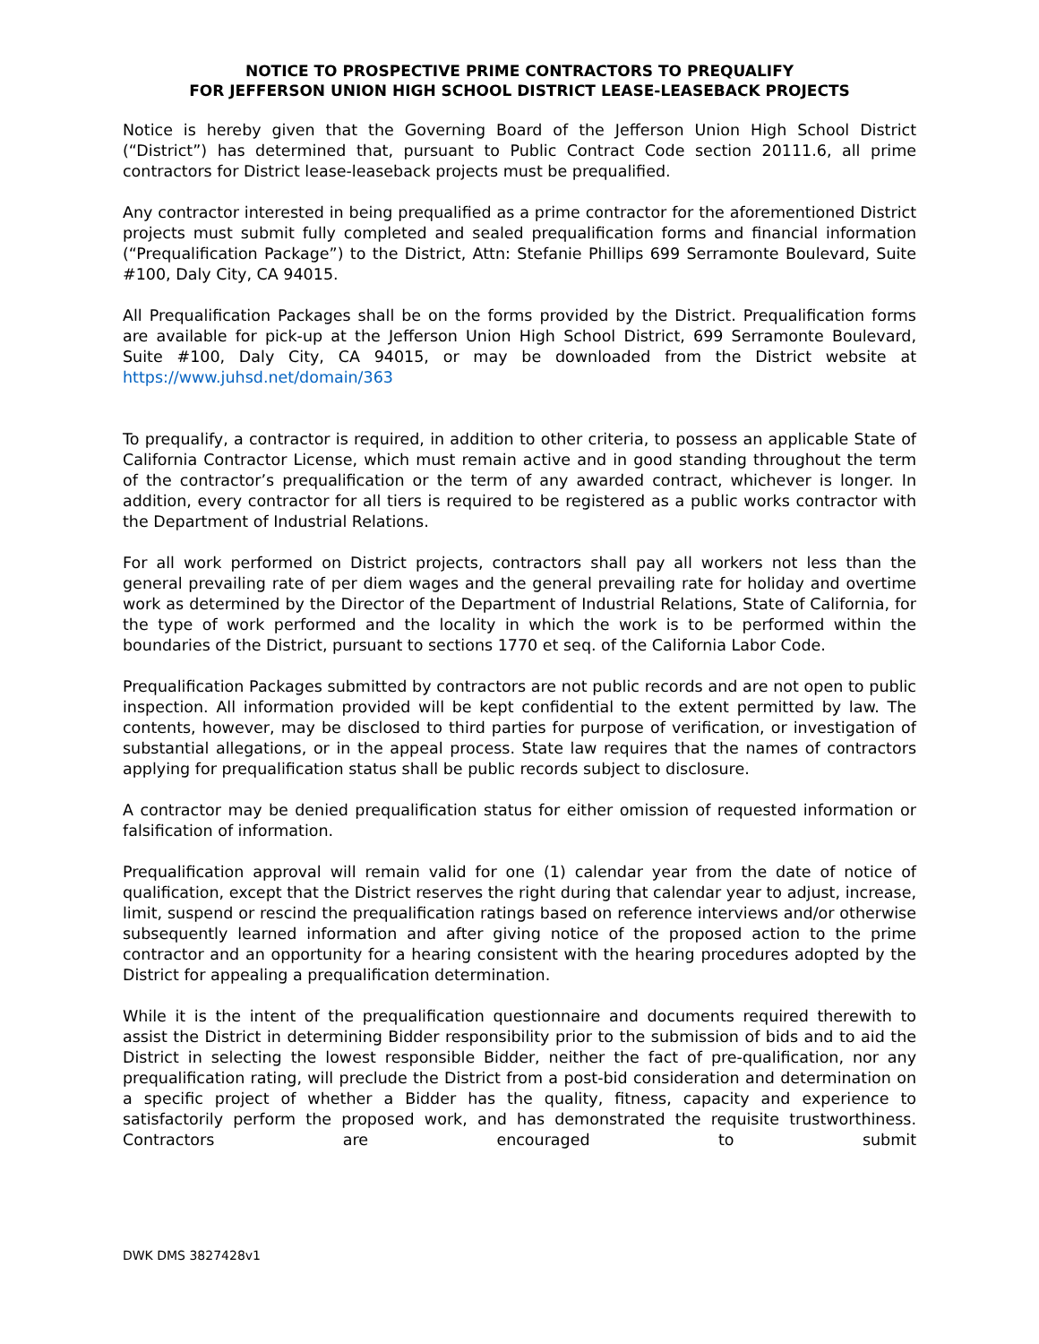NOTICE TO PROSPECTIVE PRIME CONTRACTORS TO PREQUALIFY
FOR JEFFERSON UNION HIGH SCHOOL DISTRICT LEASE-LEASEBACK PROJECTS
Notice is hereby given that the Governing Board of the Jefferson Union High School District (“District”) has determined that, pursuant to Public Contract Code section 20111.6, all prime contractors for District lease-leaseback projects must be prequalified.
Any contractor interested in being prequalified as a prime contractor for the aforementioned District projects must submit fully completed and sealed prequalification forms and financial information (“Prequalification Package”) to the District, Attn: Stefanie Phillips 699 Serramonte Boulevard, Suite #100, Daly City, CA 94015.
All Prequalification Packages shall be on the forms provided by the District. Prequalification forms are available for pick-up at the Jefferson Union High School District, 699 Serramonte Boulevard, Suite #100, Daly City, CA 94015, or may be downloaded from the District website at https://www.juhsd.net/domain/363
To prequalify, a contractor is required, in addition to other criteria, to possess an applicable State of California Contractor License, which must remain active and in good standing throughout the term of the contractor’s prequalification or the term of any awarded contract, whichever is longer. In addition, every contractor for all tiers is required to be registered as a public works contractor with the Department of Industrial Relations.
For all work performed on District projects, contractors shall pay all workers not less than the general prevailing rate of per diem wages and the general prevailing rate for holiday and overtime work as determined by the Director of the Department of Industrial Relations, State of California, for the type of work performed and the locality in which the work is to be performed within the boundaries of the District, pursuant to sections 1770 et seq. of the California Labor Code.
Prequalification Packages submitted by contractors are not public records and are not open to public inspection. All information provided will be kept confidential to the extent permitted by law. The contents, however, may be disclosed to third parties for purpose of verification, or investigation of substantial allegations, or in the appeal process. State law requires that the names of contractors applying for prequalification status shall be public records subject to disclosure.
A contractor may be denied prequalification status for either omission of requested information or falsification of information.
Prequalification approval will remain valid for one (1) calendar year from the date of notice of qualification, except that the District reserves the right during that calendar year to adjust, increase, limit, suspend or rescind the prequalification ratings based on reference interviews and/or otherwise subsequently learned information and after giving notice of the proposed action to the prime contractor and an opportunity for a hearing consistent with the hearing procedures adopted by the District for appealing a prequalification determination.
While it is the intent of the prequalification questionnaire and documents required therewith to assist the District in determining Bidder responsibility prior to the submission of bids and to aid the District in selecting the lowest responsible Bidder, neither the fact of pre-qualification, nor any prequalification rating, will preclude the District from a post-bid consideration and determination on a specific project of whether a Bidder has the quality, fitness, capacity and experience to satisfactorily perform the proposed work, and has demonstrated the requisite trustworthiness. Contractors are encouraged to submit
DWK DMS 3827428v1